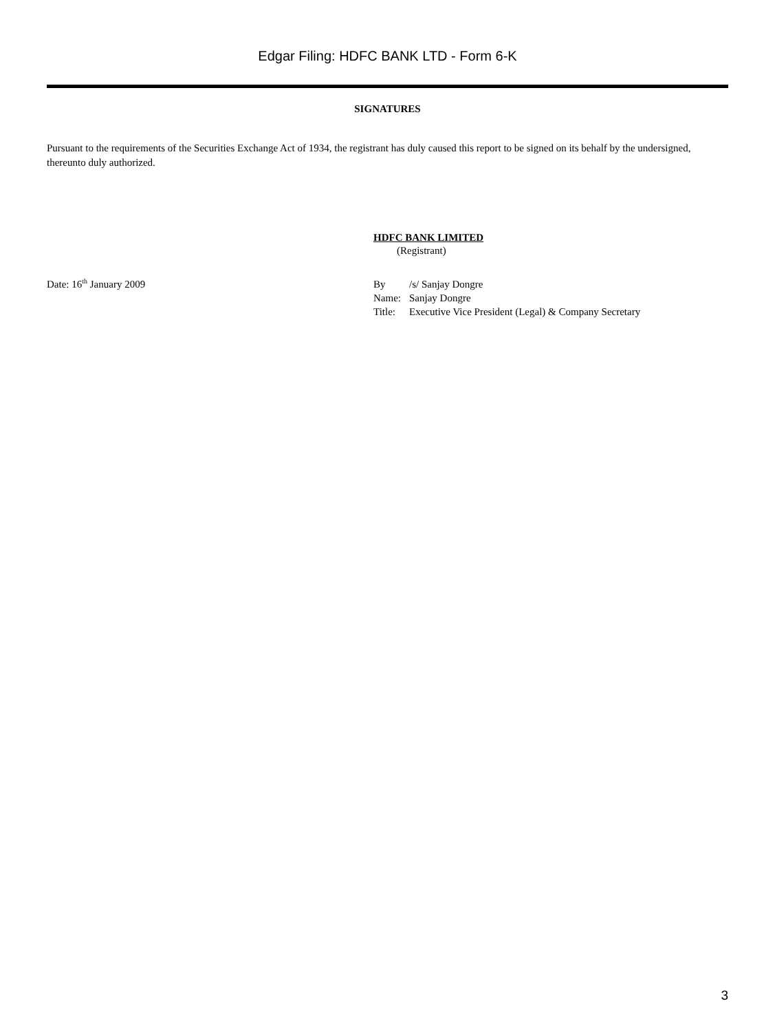Edgar Filing: HDFC BANK LTD - Form 6-K
SIGNATURES
Pursuant to the requirements of the Securities Exchange Act of 1934, the registrant has duly caused this report to be signed on its behalf by the undersigned, thereunto duly authorized.
HDFC BANK LIMITED
(Registrant)
Date: 16<sup>th</sup> January 2009
| By | /s/ Sanjay Dongre |
| Name: | Sanjay Dongre |
| Title: | Executive Vice President (Legal) & Company Secretary |
3